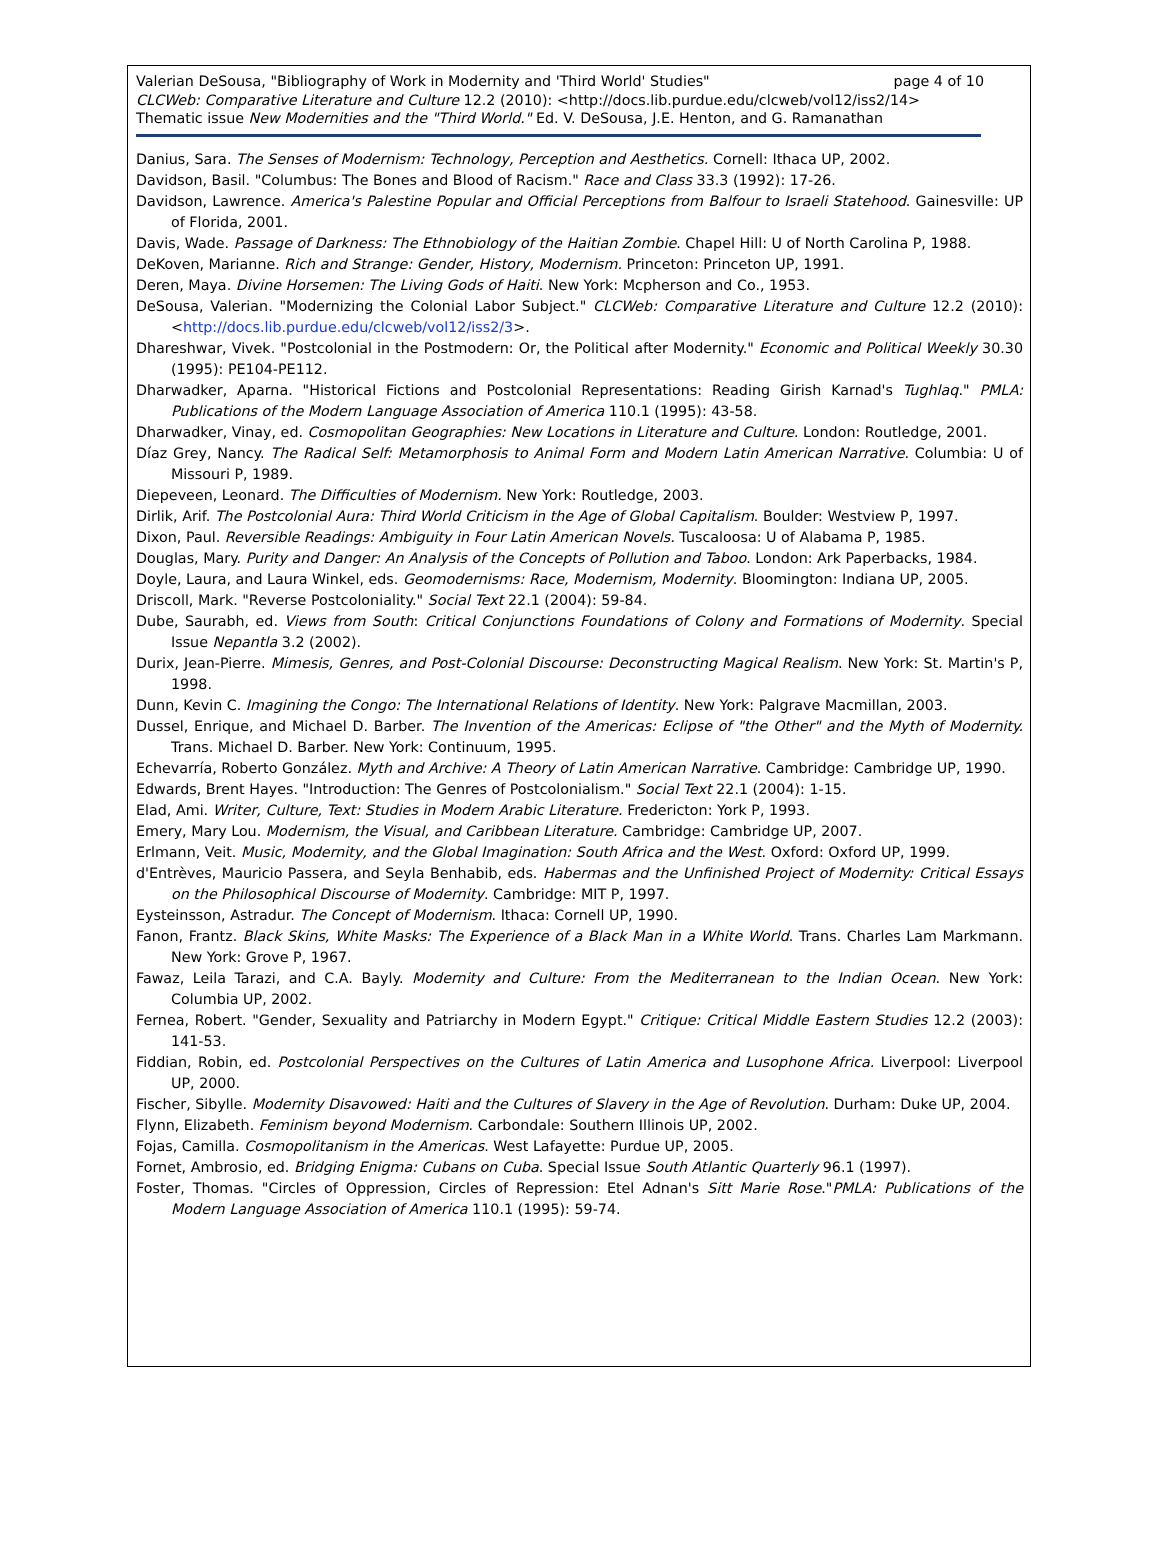Valerian DeSousa, "Bibliography of Work in Modernity and 'Third World' Studies" page 4 of 10
CLCWeb: Comparative Literature and Culture 12.2 (2010): <http://docs.lib.purdue.edu/clcweb/vol12/iss2/14>
Thematic issue New Modernities and the "Third World." Ed. V. DeSousa, J.E. Henton, and G. Ramanathan
Danius, Sara. The Senses of Modernism: Technology, Perception and Aesthetics. Cornell: Ithaca UP, 2002.
Davidson, Basil. "Columbus: The Bones and Blood of Racism." Race and Class 33.3 (1992): 17-26.
Davidson, Lawrence. America's Palestine Popular and Official Perceptions from Balfour to Israeli Statehood. Gainesville: UP of Florida, 2001.
Davis, Wade. Passage of Darkness: The Ethnobiology of the Haitian Zombie. Chapel Hill: U of North Carolina P, 1988.
DeKoven, Marianne. Rich and Strange: Gender, History, Modernism. Princeton: Princeton UP, 1991.
Deren, Maya. Divine Horsemen: The Living Gods of Haiti. New York: Mcpherson and Co., 1953.
DeSousa, Valerian. "Modernizing the Colonial Labor Subject." CLCWeb: Comparative Literature and Culture 12.2 (2010): <http://docs.lib.purdue.edu/clcweb/vol12/iss2/3>.
Dhareshwar, Vivek. "Postcolonial in the Postmodern: Or, the Political after Modernity." Economic and Political Weekly 30.30 (1995): PE104-PE112.
Dharwadker, Aparna. "Historical Fictions and Postcolonial Representations: Reading Girish Karnad's Tughlaq." PMLA: Publications of the Modern Language Association of America 110.1 (1995): 43-58.
Dharwadker, Vinay, ed. Cosmopolitan Geographies: New Locations in Literature and Culture. London: Routledge, 2001.
Díaz Grey, Nancy. The Radical Self: Metamorphosis to Animal Form and Modern Latin American Narrative. Columbia: U of Missouri P, 1989.
Diepeveen, Leonard. The Difficulties of Modernism. New York: Routledge, 2003.
Dirlik, Arif. The Postcolonial Aura: Third World Criticism in the Age of Global Capitalism. Boulder: Westview P, 1997.
Dixon, Paul. Reversible Readings: Ambiguity in Four Latin American Novels. Tuscaloosa: U of Alabama P, 1985.
Douglas, Mary. Purity and Danger: An Analysis of the Concepts of Pollution and Taboo. London: Ark Paperbacks, 1984.
Doyle, Laura, and Laura Winkel, eds. Geomodernisms: Race, Modernism, Modernity. Bloomington: Indiana UP, 2005.
Driscoll, Mark. "Reverse Postcoloniality." Social Text 22.1 (2004): 59-84.
Dube, Saurabh, ed. Views from South: Critical Conjunctions Foundations of Colony and Formations of Modernity. Special Issue Nepantla 3.2 (2002).
Durix, Jean-Pierre. Mimesis, Genres, and Post-Colonial Discourse: Deconstructing Magical Realism. New York: St. Martin's P, 1998.
Dunn, Kevin C. Imagining the Congo: The International Relations of Identity. New York: Palgrave Macmillan, 2003.
Dussel, Enrique, and Michael D. Barber. The Invention of the Americas: Eclipse of "the Other" and the Myth of Modernity. Trans. Michael D. Barber. New York: Continuum, 1995.
Echevarría, Roberto González. Myth and Archive: A Theory of Latin American Narrative. Cambridge: Cambridge UP, 1990.
Edwards, Brent Hayes. "Introduction: The Genres of Postcolonialism." Social Text 22.1 (2004): 1-15.
Elad, Ami. Writer, Culture, Text: Studies in Modern Arabic Literature. Fredericton: York P, 1993.
Emery, Mary Lou. Modernism, the Visual, and Caribbean Literature. Cambridge: Cambridge UP, 2007.
Erlmann, Veit. Music, Modernity, and the Global Imagination: South Africa and the West. Oxford: Oxford UP, 1999.
d'Entrèves, Mauricio Passera, and Seyla Benhabib, eds. Habermas and the Unfinished Project of Modernity: Critical Essays on the Philosophical Discourse of Modernity. Cambridge: MIT P, 1997.
Eysteinsson, Astradur. The Concept of Modernism. Ithaca: Cornell UP, 1990.
Fanon, Frantz. Black Skins, White Masks: The Experience of a Black Man in a White World. Trans. Charles Lam Markmann. New York: Grove P, 1967.
Fawaz, Leila Tarazi, and C.A. Bayly. Modernity and Culture: From the Mediterranean to the Indian Ocean. New York: Columbia UP, 2002.
Fernea, Robert. "Gender, Sexuality and Patriarchy in Modern Egypt." Critique: Critical Middle Eastern Studies 12.2 (2003): 141-53.
Fiddian, Robin, ed. Postcolonial Perspectives on the Cultures of Latin America and Lusophone Africa. Liverpool: Liverpool UP, 2000.
Fischer, Sibylle. Modernity Disavowed: Haiti and the Cultures of Slavery in the Age of Revolution. Durham: Duke UP, 2004.
Flynn, Elizabeth. Feminism beyond Modernism. Carbondale: Southern Illinois UP, 2002.
Fojas, Camilla. Cosmopolitanism in the Americas. West Lafayette: Purdue UP, 2005.
Fornet, Ambrosio, ed. Bridging Enigma: Cubans on Cuba. Special Issue South Atlantic Quarterly 96.1 (1997).
Foster, Thomas. "Circles of Oppression, Circles of Repression: Etel Adnan's Sitt Marie Rose."PMLA: Publications of the Modern Language Association of America 110.1 (1995): 59-74.